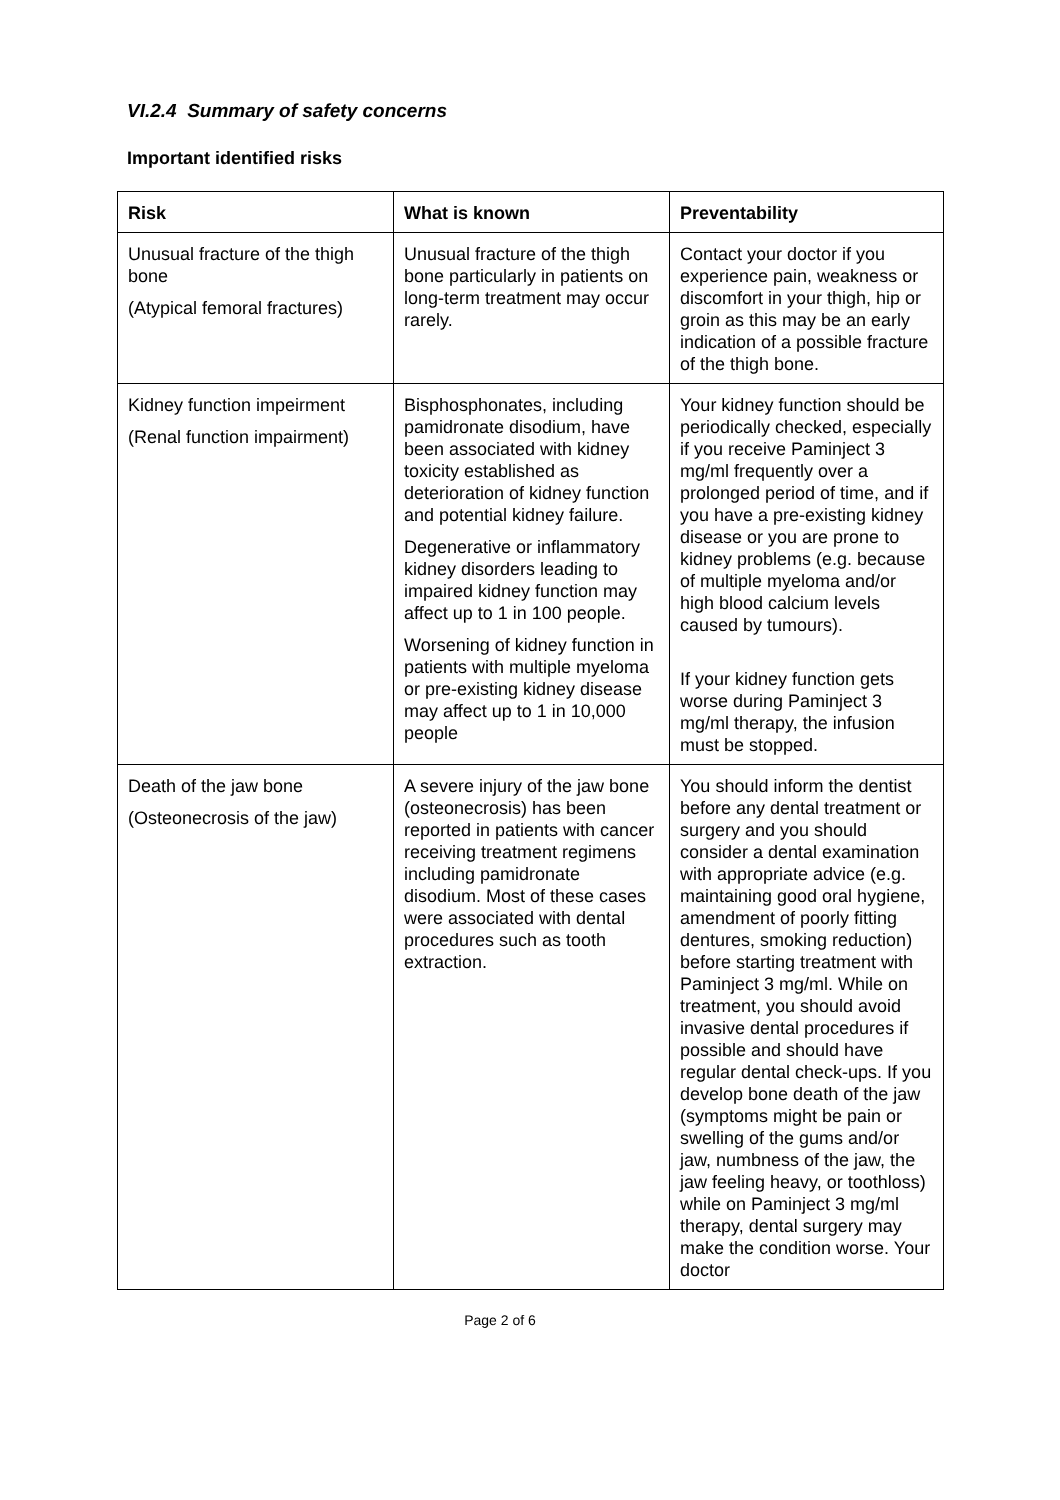VI.2.4 Summary of safety concerns
Important identified risks
| Risk | What is known | Preventability |
| --- | --- | --- |
| Unusual fracture of the thigh bone (Atypical femoral fractures) | Unusual fracture of the thigh bone particularly in patients on long-term treatment may occur rarely. | Contact your doctor if you experience pain, weakness or discomfort in your thigh, hip or groin as this may be an early indication of a possible fracture of the thigh bone. |
| Kidney function impeirment (Renal function impairment) | Bisphosphonates, including pamidronate disodium, have been associated with kidney toxicity established as deterioration of kidney function and potential kidney failure. Degenerative or inflammatory kidney disorders leading to impaired kidney function may affect up to 1 in 100 people. Worsening of kidney function in patients with multiple myeloma or pre-existing kidney disease may affect up to 1 in 10,000 people | Your kidney function should be periodically checked, especially if you receive Paminject 3 mg/ml frequently over a prolonged period of time, and if you have a pre-existing kidney disease or you are prone to kidney problems (e.g. because of multiple myeloma and/or high blood calcium levels caused by tumours). If your kidney function gets worse during Paminject 3 mg/ml therapy, the infusion must be stopped. |
| Death of the jaw bone (Osteonecrosis of the jaw) | A severe injury of the jaw bone (osteonecrosis) has been reported in patients with cancer receiving treatment regimens including pamidronate disodium. Most of these cases were associated with dental procedures such as tooth extraction. | You should inform the dentist before any dental treatment or surgery and you should consider a dental examination with appropriate advice (e.g. maintaining good oral hygiene, amendment of poorly fitting dentures, smoking reduction) before starting treatment with Paminject 3 mg/ml. While on treatment, you should avoid invasive dental procedures if possible and should have regular dental check-ups. If you develop bone death of the jaw (symptoms might be pain or swelling of the gums and/or jaw, numbness of the jaw, the jaw feeling heavy, or toothloss) while on Paminject 3 mg/ml therapy, dental surgery may make the condition worse. Your doctor |
Page 2 of 6